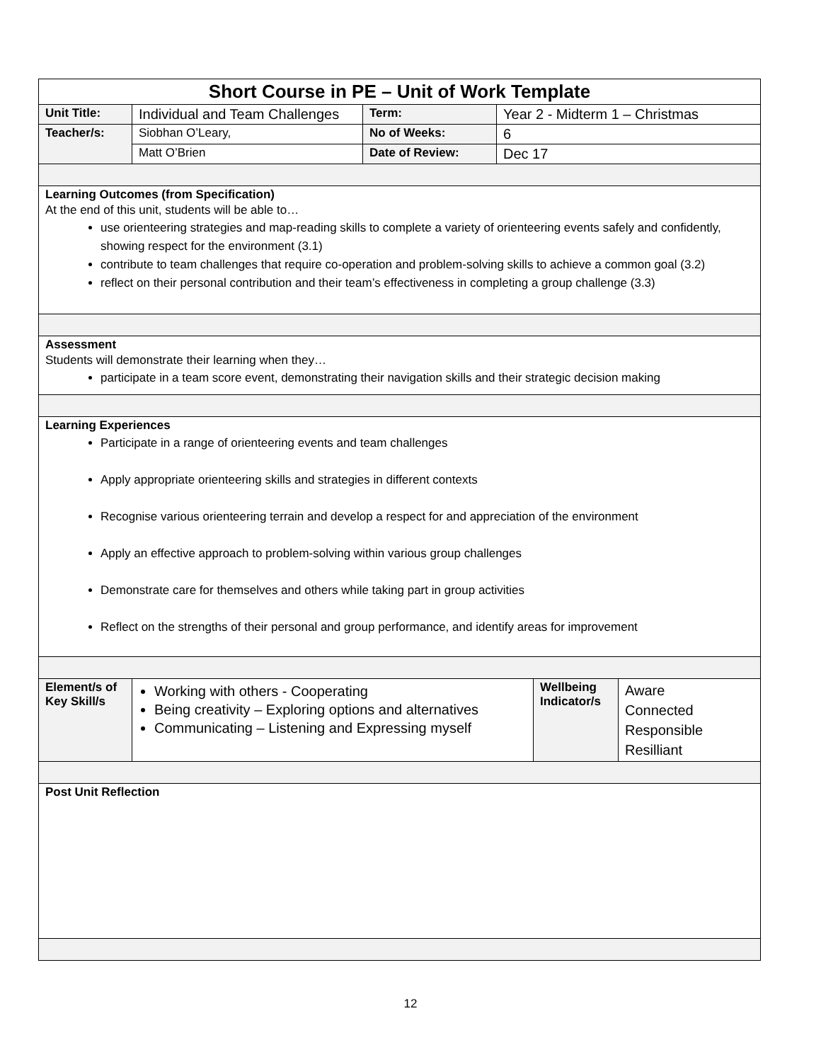| Short Course in PE – Unit of Work Template | | | |
| Unit Title: | Individual and Team Challenges | Term: | Year 2 - Midterm 1 – Christmas |
| Teacher/s: | Siobhan O’Leary, | No of Weeks: | 6 |
| | Matt O’Brien | Date of Review: | Dec 17 |
| Learning Outcomes (from Specification) At the end of this unit, students will be able to… use orienteering strategies and map-reading skills to complete a variety of orienteering events safely and confidently, showing respect for the environment (3.1) contribute to team challenges that require co-operation and problem-solving skills to achieve a common goal (3.2) reflect on their personal contribution and their team’s effectiveness in completing a group challenge (3.3) | | | |
| Assessment Students will demonstrate their learning when they… participate in a team score event, demonstrating their navigation skills and their strategic decision making | | | |
| Learning Experiences Participate in a range of orienteering events and team challenges Apply appropriate orienteering skills and strategies in different contexts Recognise various orienteering terrain and develop a respect for and appreciation of the environment Apply an effective approach to problem-solving within various group challenges Demonstrate care for themselves and others while taking part in group activities Reflect on the strengths of their personal and group performance, and identify areas for improvement | | | |
| Element/s of Key Skill/s | Working with others - Cooperating Being creativity – Exploring options and alternatives Communicating – Listening and Expressing myself | Wellbeing Indicator/s | Aware Connected Responsible Resilliant |
| Post Unit Reflection | | | |
12